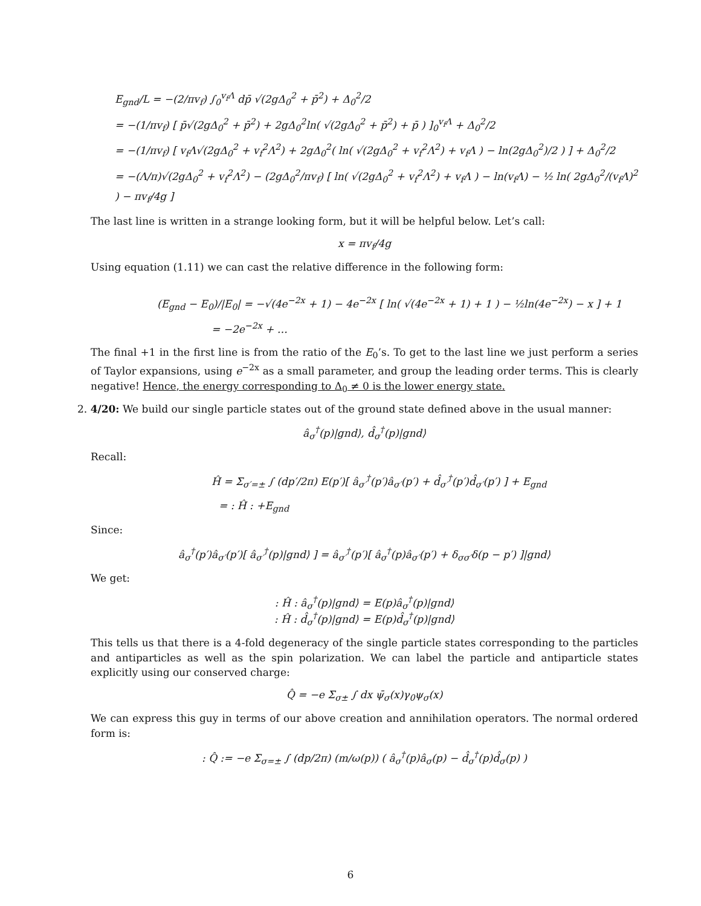E<sub>gnd</sub>/L = −(2/πv<sub>f</sub>) ∫<sub>0</sub><sup>v<sub>f</sub>Λ</sup> dp̄ √(2gΔ<sub>0</sub><sup>2</sup> + p̄<sup>2</sup>) + Δ<sub>0</sub><sup>2</sup>/2
= −(1/πv<sub>f</sub>) [ p̄√(2gΔ<sub>0</sub><sup>2</sup> + p̄<sup>2</sup>) + 2gΔ<sub>0</sub><sup>2</sup>ln( √(2gΔ<sub>0</sub><sup>2</sup> + p̄<sup>2</sup>) + p̄ ) ]<sub>0</sub><sup>v<sub>f</sub>Λ</sup> + Δ<sub>0</sub><sup>2</sup>/2
= −(1/πv<sub>f</sub>) [ v<sub>f</sub>Λ√(2gΔ<sub>0</sub><sup>2</sup> + v<sub>f</sub><sup>2</sup>Λ<sup>2</sup>) + 2gΔ<sub>0</sub><sup>2</sup>( ln( √(2gΔ<sub>0</sub><sup>2</sup> + v<sub>f</sub><sup>2</sup>Λ<sup>2</sup>) + v<sub>f</sub>Λ ) − ln(2gΔ<sub>0</sub><sup>2</sup>)/2 ) ] + Δ<sub>0</sub><sup>2</sup>/2
= −(Λ/π)√(2gΔ<sub>0</sub><sup>2</sup> + v<sub>f</sub><sup>2</sup>Λ<sup>2</sup>) − (2gΔ<sub>0</sub><sup>2</sup>/πv<sub>f</sub>) [ ln( √(2gΔ<sub>0</sub><sup>2</sup> + v<sub>f</sub><sup>2</sup>Λ<sup>2</sup>) + v<sub>f</sub>Λ ) − ln(v<sub>f</sub>Λ) − ½ ln( 2gΔ<sub>0</sub><sup>2</sup>/(v<sub>f</sub>Λ)<sup>2</sup> ) − πv<sub>f</sub>/4g ]
The last line is written in a strange looking form, but it will be helpful below. Let’s call:
x = πv<sub>f</sub>/4g
Using equation (1.11) we can cast the relative difference in the following form:
(E<sub>gnd</sub> − E<sub>0</sub>)/|E<sub>0</sub>| = −√(4e<sup>−2x</sup> + 1) − 4e<sup>−2x</sup> [ ln( √(4e<sup>−2x</sup> + 1) + 1 ) − ½ln(4e<sup>−2x</sup>) − x ] + 1
= −2e<sup>−2x</sup> + …
The final +1 in the first line is from the ratio of the E<sub>0</sub>’s. To get to the last line we just perform a series of Taylor expansions, using e<sup>−2x</sup> as a small parameter, and group the leading order terms. This is clearly negative! Hence, the energy corresponding to Δ<sub>0</sub> ≠ 0 is the lower energy state.
2. 4/20: We build our single particle states out of the ground state defined above in the usual manner:
â<sub>σ</sub><sup>†</sup>(p)|gnd⟩, d̂<sub>σ</sub><sup>†</sup>(p)|gnd⟩
Recall:
Ĥ = Σ<sub>σ′=±</sub> ∫ (dp′/2π) E(p′)[ â<sub>σ′</sub><sup>†</sup>(p′)â<sub>σ′</sub>(p′) + d̂<sub>σ′</sub><sup>†</sup>(p′)d̂<sub>σ′</sub>(p′) ] + E<sub>gnd</sub>
= : Ĥ : +E<sub>gnd</sub>
Since:
â<sub>σ</sub><sup>†</sup>(p′)â<sub>σ′</sub>(p′)[ â<sub>σ′</sub><sup>†</sup>(p)|gnd⟩ ] = â<sub>σ′</sub><sup>†</sup>(p′)[ â<sub>σ</sub><sup>†</sup>(p)â<sub>σ′</sub>(p′) + δ<sub>σσ′</sub>δ(p − p′) ]|gnd⟩
We get:
: Ĥ : â<sub>σ</sub><sup>†</sup>(p)|gnd⟩ = E(p)â<sub>σ</sub><sup>†</sup>(p)|gnd⟩
: Ĥ : d̂<sub>σ</sub><sup>†</sup>(p)|gnd⟩ = E(p)d̂<sub>σ</sub><sup>†</sup>(p)|gnd⟩
This tells us that there is a 4-fold degeneracy of the single particle states corresponding to the particles and antiparticles as well as the spin polarization. We can label the particle and antiparticle states explicitly using our conserved charge:
Q̂ = −e Σ<sub>σ±</sub> ∫ dx ψ̄<sub>σ</sub>(x)γ<sub>0</sub>ψ<sub>σ</sub>(x)
We can express this guy in terms of our above creation and annihilation operators. The normal ordered form is:
: Q̂ := −e Σ<sub>σ=±</sub> ∫ (dp/2π) (m/ω(p)) ( â<sub>σ</sub><sup>†</sup>(p)â<sub>σ</sub>(p) − d̂<sub>σ</sub><sup>†</sup>(p)d̂<sub>σ</sub>(p) )
6